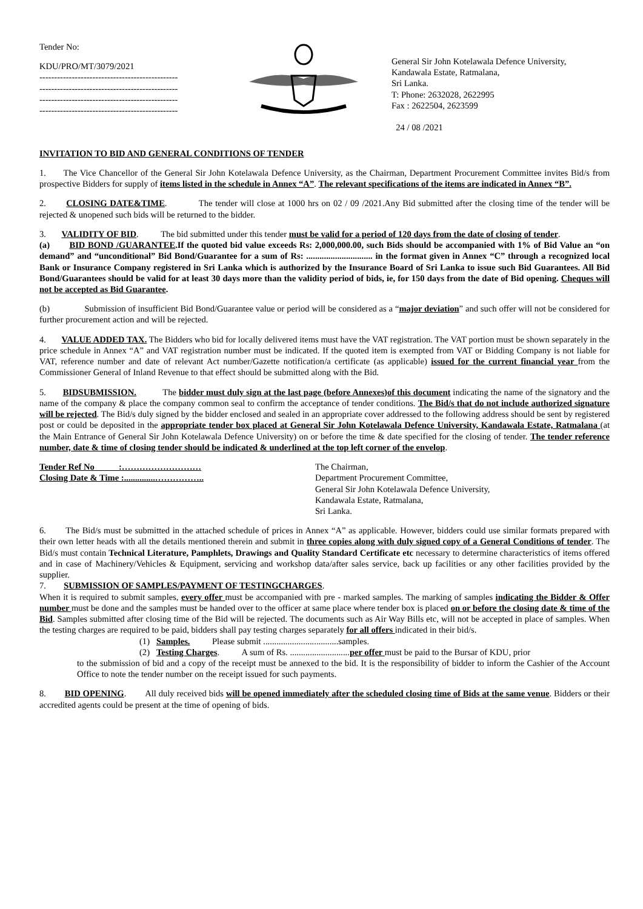Tender No:
KDU/PRO/MT/3079/2021
-----------------------------------------------
-----------------------------------------------
-----------------------------------------------
-----------------------------------------------
General Sir John Kotelawala Defence University,
Kandawala Estate, Ratmalana,
Sri Lanka.
T: Phone: 2632028, 2622995
Fax : 2622504, 2623599
24 / 08 /2021
INVITATION TO BID AND GENERAL CONDITIONS OF TENDER
1. The Vice Chancellor of the General Sir John Kotelawala Defence University, as the Chairman, Department Procurement Committee invites Bid/s from prospective Bidders for supply of items listed in the schedule in Annex “A”. The relevant specifications of the items are indicated in Annex “B”.
2. CLOSING DATE&TIME. The tender will close at 1000 hrs on 02 / 09 /2021.Any Bid submitted after the closing time of the tender will be rejected & unopened such bids will be returned to the bidder.
3. VALIDITY OF BID. The bid submitted under this tender must be valid for a period of 120 days from the date of closing of tender.
(a) BID BOND /GUARANTEE.If the quoted bid value exceeds Rs: 2,000,000.00, such Bids should be accompanied with 1% of Bid Value an “on demand” and “unconditional” Bid Bond/Guarantee for a sum of Rs: .............................. in the format given in Annex “C” through a recognized local Bank or Insurance Company registered in Sri Lanka which is authorized by the Insurance Board of Sri Lanka to issue such Bid Guarantees. All Bid Bond/Guarantees should be valid for at least 30 days more than the validity period of bids, ie, for 150 days from the date of Bid opening. Cheques will not be accepted as Bid Guarantee.
(b) Submission of insufficient Bid Bond/Guarantee value or period will be considered as a “major deviation” and such offer will not be considered for further procurement action and will be rejected.
4. VALUE ADDED TAX. The Bidders who bid for locally delivered items must have the VAT registration. The VAT portion must be shown separately in the price schedule in Annex “A” and VAT registration number must be indicated. If the quoted item is exempted from VAT or Bidding Company is not liable for VAT, reference number and date of relevant Act number/Gazette notification/a certificate (as applicable) issued for the current financial year from the Commissioner General of Inland Revenue to that effect should be submitted along with the Bid.
5. BIDSUBMISSION. The bidder must duly sign at the last page (before Annexes)of this document indicating the name of the signatory and the name of the company & place the company common seal to confirm the acceptance of tender conditions. The Bid/s that do not include authorized signature will be rejected. The Bid/s duly signed by the bidder enclosed and sealed in an appropriate cover addressed to the following address should be sent by registered post or could be deposited in the appropriate tender box placed at General Sir John Kotelawala Defence University, Kandawala Estate, Ratmalana (at the Main Entrance of General Sir John Kotelawala Defence University) on or before the time & date specified for the closing of tender. The tender reference number, date & time of closing tender should be indicated & underlined at the top left corner of the envelop.
Tender Ref No :………………………
Closing Date & Time :..............……………..
The Chairman,
Department Procurement Committee,
General Sir John Kotelawala Defence University,
Kandawala Estate, Ratmalana,
Sri Lanka.
6. The Bid/s must be submitted in the attached schedule of prices in Annex “A” as applicable. However, bidders could use similar formats prepared with their own letter heads with all the details mentioned therein and submit in three copies along with duly signed copy of a General Conditions of tender. The Bid/s must contain Technical Literature, Pamphlets, Drawings and Quality Standard Certificate etc necessary to determine characteristics of items offered and in case of Machinery/Vehicles & Equipment, servicing and workshop data/after sales service, back up facilities or any other facilities provided by the supplier.
7. SUBMISSION OF SAMPLES/PAYMENT OF TESTINGCHARGES.
When it is required to submit samples, every offer must be accompanied with pre - marked samples. The marking of samples indicating the Bidder & Offer number must be done and the samples must be handed over to the officer at same place where tender box is placed on or before the closing date & time of the Bid. Samples submitted after closing time of the Bid will be rejected. The documents such as Air Way Bills etc, will not be accepted in place of samples. When the testing charges are required to be paid, bidders shall pay testing charges separately for all offers indicated in their bid/s.
(1) Samples. Please submit ..................................samples.
(2) Testing Charges. A sum of Rs. ...........................per offer must be paid to the Bursar of KDU, prior
to the submission of bid and a copy of the receipt must be annexed to the bid. It is the responsibility of bidder to inform the Cashier of the Account Office to note the tender number on the receipt issued for such payments.
8. BID OPENING. All duly received bids will be opened immediately after the scheduled closing time of Bids at the same venue. Bidders or their accredited agents could be present at the time of opening of bids.